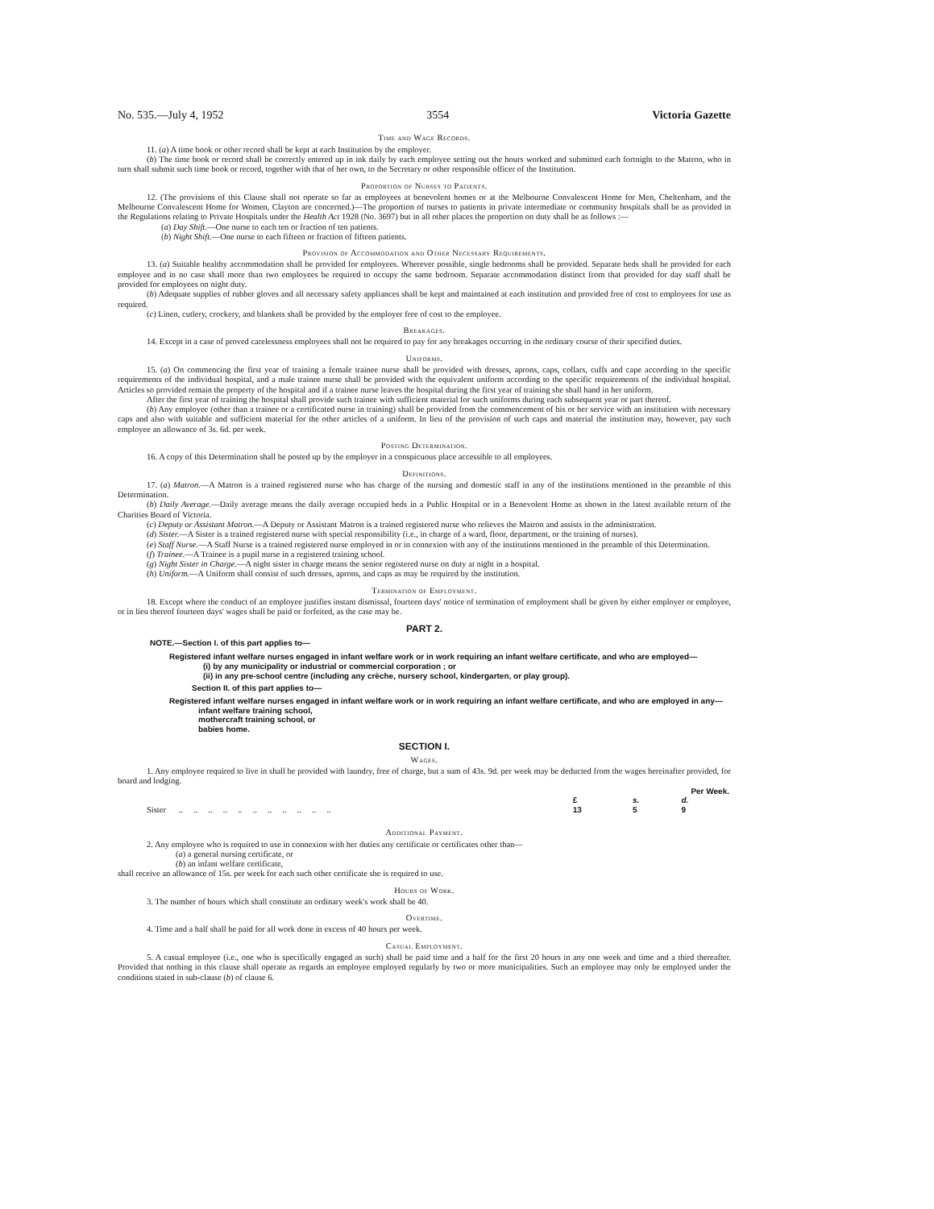No. 535.—July 4, 1952 3554 Victoria Gazette
Time and Wage Records.
11. (a) A time book or other record shall be kept at each Institution by the employer.
(b) The time book or record shall be correctly entered up in ink daily by each employee setting out the hours worked and submitted each fortnight to the Matron, who in turn shall submit such time book or record, together with that of her own, to the Secretary or other responsible officer of the Institution.
Proportion of Nurses to Patients.
12. (The provisions of this Clause shall not operate so far as employees at benevolent homes or at the Melbourne Convalescent Home for Men, Cheltenham, and the Melbourne Convalescent Home for Women, Clayton are concerned.)—The proportion of nurses to patients in private intermediate or community hospitals shall be as provided in the Regulations relating to Private Hospitals under the Health Act 1928 (No. 3697) but in all other places the proportion on duty shall be as follows :—
(a) Day Shift.—One nurse to each ten or fraction of ten patients.
(b) Night Shift.—One nurse to each fifteen or fraction of fifteen patients.
Provision of Accommodation and Other Necessary Requirements.
13. (a) Suitable healthy accommodation shall be provided for employees. Wherever possible, single bedrooms shall be provided. Separate beds shall be provided for each employee and in no case shall more than two employees be required to occupy the same bedroom. Separate accommodation distinct from that provided for day staff shall be provided for employees on night duty.
(b) Adequate supplies of rubber gloves and all necessary safety appliances shall be kept and maintained at each institution and provided free of cost to employees for use as required.
(c) Linen, cutlery, crockery, and blankets shall be provided by the employer free of cost to the employee.
Breakages.
14. Except in a case of proved carelessness employees shall not be required to pay for any breakages occurring in the ordinary course of their specified duties.
Uniforms.
15. (a) On commencing the first year of training a female trainee nurse shall be provided with dresses, aprons, caps, collars, cuffs and cape according to the specific requirements of the individual hospital, and a male trainee nurse shall be provided with the equivalent uniform according to the specific requirements of the individual hospital. Articles so provided remain the property of the hospital and if a trainee nurse leaves the hospital during the first year of training she shall hand in her uniform.
After the first year of training the hospital shall provide such trainee with sufficient material for such uniforms during each subsequent year or part thereof.
(b) Any employee (other than a trainee or a certificated nurse in training) shall be provided from the commencement of his or her service with an institution with necessary caps and also with suitable and sufficient material for the other articles of a uniform. In lieu of the provision of such caps and material the institution may, however, pay such employee an allowance of 3s. 6d. per week.
Posting Determination.
16. A copy of this Determination shall be posted up by the employer in a conspicuous place accessible to all employees.
Definitions.
17. (a) Matron.—A Matron is a trained registered nurse who has charge of the nursing and domestic staff in any of the institutions mentioned in the preamble of this Determination.
(b) Daily Average.—Daily average means the daily average occupied beds in a Public Hospital or in a Benevolent Home as shown in the latest available return of the Charities Board of Victoria.
(c) Deputy or Assistant Matron.—A Deputy or Assistant Matron is a trained registered nurse who relieves the Matron and assists in the administration.
(d) Sister.—A Sister is a trained registered nurse with special responsibility (i.e., in charge of a ward, floor, department, or the training of nurses).
(e) Staff Nurse.—A Staff Nurse is a trained registered nurse employed in or in connexion with any of the institutions mentioned in the preamble of this Determination.
(f) Trainee.—A Trainee is a pupil nurse in a registered training school.
(g) Night Sister in Charge.—A night sister in charge means the senior registered nurse on duty at night in a hospital.
(h) Uniform.—A Uniform shall consist of such dresses, aprons, and caps as may be required by the institution.
Termination of Employment.
18. Except where the conduct of an employee justifies instant dismissal, fourteen days' notice of termination of employment shall be given by either employer or employee, or in lieu thereof fourteen days' wages shall be paid or forfeited, as the case may be.
PART 2.
NOTE.—Section I. of this part applies to—
Registered infant welfare nurses engaged in infant welfare work or in work requiring an infant welfare certificate, and who are employed—
(i) by any municipality or industrial or commercial corporation ; or
(ii) in any pre-school centre (including any crèche, nursery school, kindergarten, or play group).
Section II. of this part applies to—
Registered infant welfare nurses engaged in infant welfare work or in work requiring an infant welfare certificate, and who are employed in any—
infant welfare training school,
mothercraft training school, or
babies home.
SECTION I.
Wages.
1. Any employee required to live in shall be provided with laundry, free of charge, but a sum of 43s. 9d. per week may be deducted from the wages hereinafter provided, for board and lodging.
| | Per Week. | | |
| | £ | s. | d. |
| Sister .. .. .. .. .. .. .. .. .. .. .. | 13 | 5 | 9 |
Additional Payment.
2. Any employee who is required to use in connexion with her duties any certificate or certificates other than—
(a) a general nursing certificate, or
(b) an infant welfare certificate,
shall receive an allowance of 15s. per week for each such other certificate she is required to use.
Hours of Work.
3. The number of hours which shall constitute an ordinary week's work shall be 40.
Overtime.
4. Time and a half shall be paid for all work done in excess of 40 hours per week.
Casual Employment.
5. A casual employee (i.e., one who is specifically engaged as such) shall be paid time and a half for the first 20 hours in any one week and time and a third thereafter. Provided that nothing in this clause shall operate as regards an employee employed regularly by two or more municipalities. Such an employee may only be employed under the conditions stated in sub-clause (b) of clause 6.